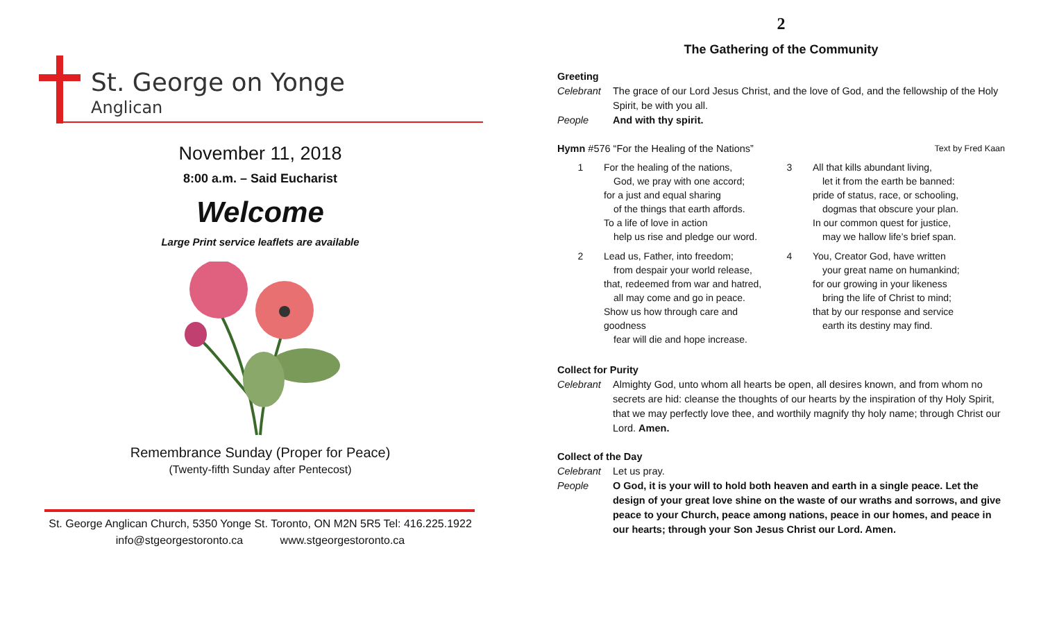St. George on Yonge
Anglican
November 11, 2018
8:00 a.m. – Said Eucharist
Welcome
Large Print service leaflets are available
Remembrance Sunday (Proper for Peace)
(Twenty-fifth Sunday after Pentecost)
St. George Anglican Church, 5350 Yonge St. Toronto, ON M2N 5R5 Tel: 416.225.1922
info@stgeorgestoronto.ca www.stgeorgestoronto.ca
2
The Gathering of the Community
Greeting
Celebrant The grace of our Lord Jesus Christ, and the love of God, and the fellowship of the Holy Spirit, be with you all.
People And with thy spirit.
Hymn #576 “For the Healing of the Nations”
Text by Fred Kaan
1 For the healing of the nations,
God, we pray with one accord;
for a just and equal sharing
of the things that earth affords.
To a life of love in action
help us rise and pledge our word.
2 Lead us, Father, into freedom;
from despair your world release,
that, redeemed from war and hatred,
all may come and go in peace.
Show us how through care and goodness
fear will die and hope increase.
3 All that kills abundant living,
let it from the earth be banned:
pride of status, race, or schooling,
dogmas that obscure your plan.
In our common quest for justice,
may we hallow life’s brief span.
4 You, Creator God, have written
your great name on humankind;
for our growing in your likeness
bring the life of Christ to mind;
that by our response and service
earth its destiny may find.
Collect for Purity
Celebrant Almighty God, unto whom all hearts be open, all desires known, and from whom no secrets are hid: cleanse the thoughts of our hearts by the inspiration of thy Holy Spirit, that we may perfectly love thee, and worthily magnify thy holy name; through Christ our Lord. Amen.
Collect of the Day
Celebrant Let us pray.
People O God, it is your will to hold both heaven and earth in a single peace. Let the design of your great love shine on the waste of our wraths and sorrows, and give peace to your Church, peace among nations, peace in our homes, and peace in our hearts; through your Son Jesus Christ our Lord. Amen.